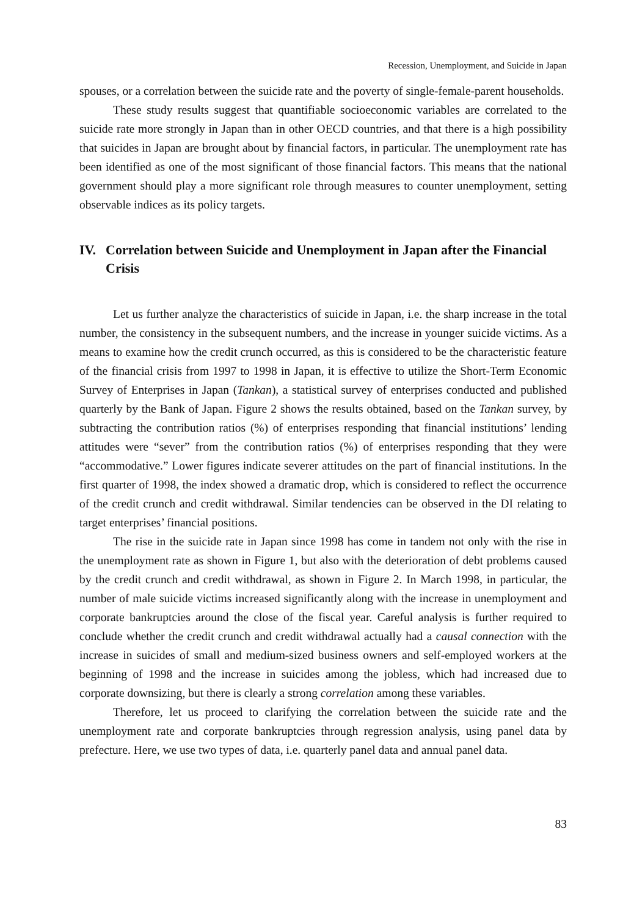Recession, Unemployment, and Suicide in Japan
spouses, or a correlation between the suicide rate and the poverty of single-female-parent households.
These study results suggest that quantifiable socioeconomic variables are correlated to the suicide rate more strongly in Japan than in other OECD countries, and that there is a high possibility that suicides in Japan are brought about by financial factors, in particular. The unemployment rate has been identified as one of the most significant of those financial factors. This means that the national government should play a more significant role through measures to counter unemployment, setting observable indices as its policy targets.
IV. Correlation between Suicide and Unemployment in Japan after the Financial Crisis
Let us further analyze the characteristics of suicide in Japan, i.e. the sharp increase in the total number, the consistency in the subsequent numbers, and the increase in younger suicide victims. As a means to examine how the credit crunch occurred, as this is considered to be the characteristic feature of the financial crisis from 1997 to 1998 in Japan, it is effective to utilize the Short-Term Economic Survey of Enterprises in Japan (Tankan), a statistical survey of enterprises conducted and published quarterly by the Bank of Japan. Figure 2 shows the results obtained, based on the Tankan survey, by subtracting the contribution ratios (%) of enterprises responding that financial institutions’ lending attitudes were “sever” from the contribution ratios (%) of enterprises responding that they were “accommodative.” Lower figures indicate severer attitudes on the part of financial institutions. In the first quarter of 1998, the index showed a dramatic drop, which is considered to reflect the occurrence of the credit crunch and credit withdrawal. Similar tendencies can be observed in the DI relating to target enterprises’ financial positions.
The rise in the suicide rate in Japan since 1998 has come in tandem not only with the rise in the unemployment rate as shown in Figure 1, but also with the deterioration of debt problems caused by the credit crunch and credit withdrawal, as shown in Figure 2. In March 1998, in particular, the number of male suicide victims increased significantly along with the increase in unemployment and corporate bankruptcies around the close of the fiscal year. Careful analysis is further required to conclude whether the credit crunch and credit withdrawal actually had a causal connection with the increase in suicides of small and medium-sized business owners and self-employed workers at the beginning of 1998 and the increase in suicides among the jobless, which had increased due to corporate downsizing, but there is clearly a strong correlation among these variables.
Therefore, let us proceed to clarifying the correlation between the suicide rate and the unemployment rate and corporate bankruptcies through regression analysis, using panel data by prefecture. Here, we use two types of data, i.e. quarterly panel data and annual panel data.
83